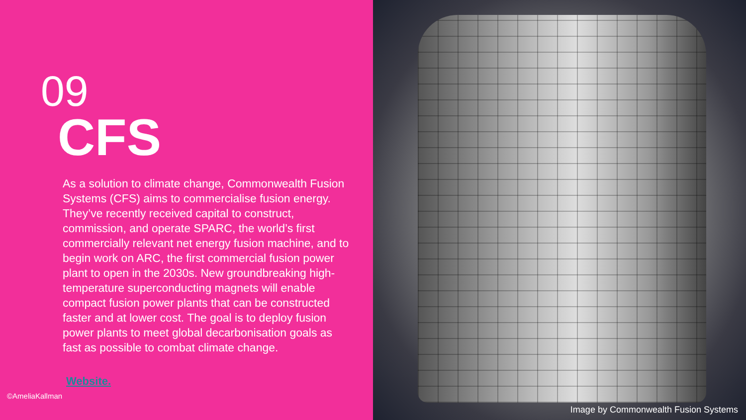09
CFS
As a solution to climate change, Commonwealth Fusion Systems (CFS) aims to commercialise fusion energy. They’ve recently received capital to construct, commission, and operate SPARC, the world’s first commercially relevant net energy fusion machine, and to begin work on ARC, the first commercial fusion power plant to open in the 2030s. New groundbreaking high-temperature superconducting magnets will enable compact fusion power plants that can be constructed faster and at lower cost. The goal is to deploy fusion power plants to meet global decarbonisation goals as fast as possible to combat climate change.
Website.
©AmeliaKallman
Image by Commonwealth Fusion Systems